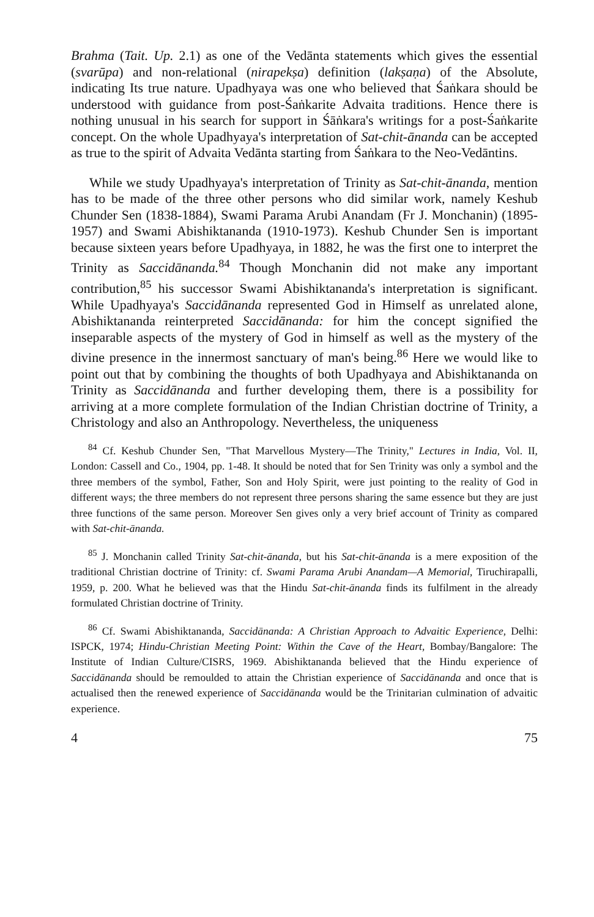Brahma (Tait. Up. 2.1) as one of the Vedānta statements which gives the essential (svarūpa) and non-relational (nirapekṣa) definition (lakṣaṇa) of the Absolute, indicating Its true nature. Upadhyaya was one who believed that Śaṅkara should be understood with guidance from post-Śaṅkarite Advaita traditions. Hence there is nothing unusual in his search for support in Śāṅkara's writings for a post-Śaṅkarite concept. On the whole Upadhyaya's interpretation of Sat-chit-ānanda can be accepted as true to the spirit of Advaita Vedānta starting from Śaṅkara to the Neo-Vedāntins.
While we study Upadhyaya's interpretation of Trinity as Sat-chit-ānanda, mention has to be made of the three other persons who did similar work, namely Keshub Chunder Sen (1838-1884), Swami Parama Arubi Anandam (Fr J. Monchanin) (1895-1957) and Swami Abishiktananda (1910-1973). Keshub Chunder Sen is important because sixteen years before Upadhyaya, in 1882, he was the first one to interpret the Trinity as Saccidānanda.<sup>84</sup> Though Monchanin did not make any important contribution,<sup>85</sup> his successor Swami Abishiktananda's interpretation is significant. While Upadhyaya's Saccidānanda represented God in Himself as unrelated alone, Abishiktananda reinterpreted Saccidānanda: for him the concept signified the inseparable aspects of the mystery of God in himself as well as the mystery of the divine presence in the innermost sanctuary of man's being.<sup>86</sup> Here we would like to point out that by combining the thoughts of both Upadhyaya and Abishiktananda on Trinity as Saccidānanda and further developing them, there is a possibility for arriving at a more complete formulation of the Indian Christian doctrine of Trinity, a Christology and also an Anthropology. Nevertheless, the uniqueness
<sup>84</sup> Cf. Keshub Chunder Sen, "That Marvellous Mystery—The Trinity," Lectures in India, Vol. II, London: Cassell and Co., 1904, pp. 1-48. It should be noted that for Sen Trinity was only a symbol and the three members of the symbol, Father, Son and Holy Spirit, were just pointing to the reality of God in different ways; the three members do not represent three persons sharing the same essence but they are just three functions of the same person. Moreover Sen gives only a very brief account of Trinity as compared with Sat-chit-ānanda.
<sup>85</sup> J. Monchanin called Trinity Sat-chit-ānanda, but his Sat-chit-ānanda is a mere exposition of the traditional Christian doctrine of Trinity: cf. Swami Parama Arubi Anandam—A Memorial, Tiruchirapalli, 1959, p. 200. What he believed was that the Hindu Sat-chit-ānanda finds its fulfilment in the already formulated Christian doctrine of Trinity.
<sup>86</sup> Cf. Swami Abishiktananda, Saccidānanda: A Christian Approach to Advaitic Experience, Delhi: ISPCK, 1974; Hindu-Christian Meeting Point: Within the Cave of the Heart, Bombay/Bangalore: The Institute of Indian Culture/CISRS, 1969. Abishiktananda believed that the Hindu experience of Saccidānanda should be remoulded to attain the Christian experience of Saccidānanda and once that is actualised then the renewed experience of Saccidānanda would be the Trinitarian culmination of advaitic experience.
4 75